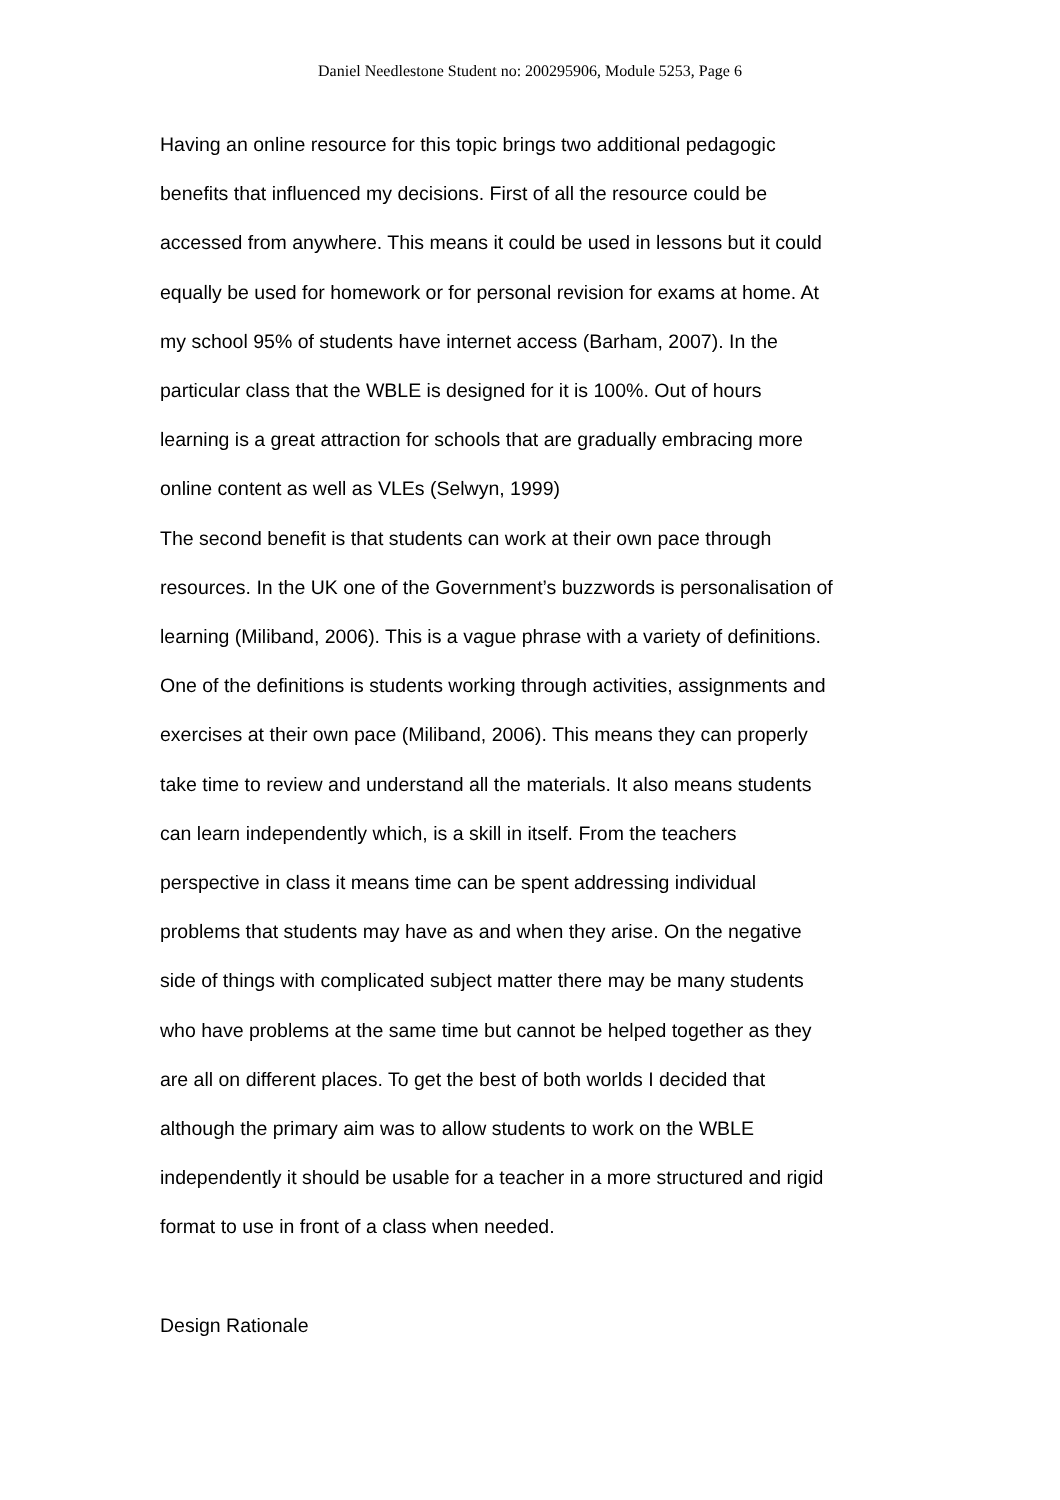Daniel Needlestone Student no: 200295906, Module 5253, Page 6
Having an online resource for this topic brings two additional pedagogic
benefits that influenced my decisions. First of all the resource could be
accessed from anywhere. This means it could be used in lessons but it could
equally be used for homework or for personal revision for exams at home. At
my school 95% of students have internet access (Barham, 2007). In the
particular class that the WBLE is designed for it is 100%. Out of hours
learning is a great attraction for schools that are gradually embracing more
online content as well as VLEs (Selwyn, 1999)
The second benefit is that students can work at their own pace through
resources. In the UK one of the Government’s buzzwords is personalisation of
learning (Miliband, 2006). This is a vague phrase with a variety of definitions.
One of the definitions is students working through activities, assignments and
exercises at their own pace (Miliband, 2006). This means they can properly
take time to review and understand all the materials. It also means students
can learn independently which, is a skill in itself. From the teachers
perspective in class it means time can be spent addressing individual
problems that students may have as and when they arise. On the negative
side of things with complicated subject matter there may be many students
who have problems at the same time but cannot be helped together as they
are all on different places. To get the best of both worlds I decided that
although the primary aim was to allow students to work on the WBLE
independently it should be usable for a teacher in a more structured and rigid
format to use in front of a class when needed.
Design Rationale